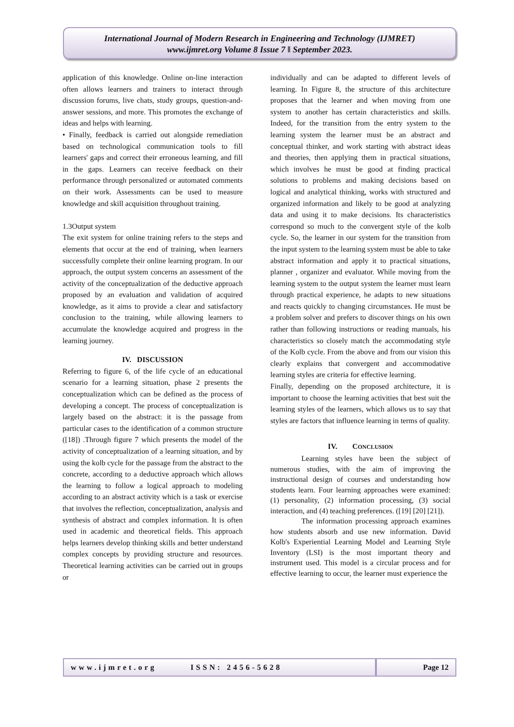International Journal of Modern Research in Engineering and Technology (IJMRET)
www.ijmret.org Volume 8 Issue 7 ǁ September 2023.
application of this knowledge. Online on-line interaction often allows learners and trainers to interact through discussion forums, live chats, study groups, question-and-answer sessions, and more. This promotes the exchange of ideas and helps with learning.
• Finally, feedback is carried out alongside remediation based on technological communication tools to fill learners' gaps and correct their erroneous learning, and fill in the gaps. Learners can receive feedback on their performance through personalized or automated comments on their work. Assessments can be used to measure knowledge and skill acquisition throughout training.
1.3Output system
The exit system for online training refers to the steps and elements that occur at the end of training, when learners successfully complete their online learning program. In our approach, the output system concerns an assessment of the activity of the conceptualization of the deductive approach proposed by an evaluation and validation of acquired knowledge, as it aims to provide a clear and satisfactory conclusion to the training, while allowing learners to accumulate the knowledge acquired and progress in the learning journey.
IV. DISCUSSION
Referring to figure 6, of the life cycle of an educational scenario for a learning situation, phase 2 presents the conceptualization which can be defined as the process of developing a concept. The process of conceptualization is largely based on the abstract: it is the passage from particular cases to the identification of a common structure ([18]) .Through figure 7 which presents the model of the activity of conceptualization of a learning situation, and by using the kolb cycle for the passage from the abstract to the concrete, according to a deductive approach which allows the learning to follow a logical approach to modeling according to an abstract activity which is a task or exercise that involves the reflection, conceptualization, analysis and synthesis of abstract and complex information. It is often used in academic and theoretical fields. This approach helps learners develop thinking skills and better understand complex concepts by providing structure and resources. Theoretical learning activities can be carried out in groups or
individually and can be adapted to different levels of learning. In Figure 8, the structure of this architecture proposes that the learner and when moving from one system to another has certain characteristics and skills. Indeed, for the transition from the entry system to the learning system the learner must be an abstract and conceptual thinker, and work starting with abstract ideas and theories, then applying them in practical situations, which involves he must be good at finding practical solutions to problems and making decisions based on logical and analytical thinking, works with structured and organized information and likely to be good at analyzing data and using it to make decisions. Its characteristics correspond so much to the convergent style of the kolb cycle. So, the learner in our system for the transition from the input system to the learning system must be able to take abstract information and apply it to practical situations, planner , organizer and evaluator. While moving from the learning system to the output system the learner must learn through practical experience, he adapts to new situations and reacts quickly to changing circumstances. He must be a problem solver and prefers to discover things on his own rather than following instructions or reading manuals, his characteristics so closely match the accommodating style of the Kolb cycle. From the above and from our vision this clearly explains that convergent and accommodative learning styles are criteria for effective learning.
Finally, depending on the proposed architecture, it is important to choose the learning activities that best suit the learning styles of the learners, which allows us to say that styles are factors that influence learning in terms of quality.
IV. CONCLUSION
Learning styles have been the subject of numerous studies, with the aim of improving the instructional design of courses and understanding how students learn. Four learning approaches were examined: (1) personality, (2) information processing, (3) social interaction, and (4) teaching preferences. ([19] [20] [21]).
The information processing approach examines how students absorb and use new information. David Kolb's Experiential Learning Model and Learning Style Inventory (LSI) is the most important theory and instrument used. This model is a circular process and for effective learning to occur, the learner must experience the
www.ijmret.org ISSN: 2456-5628 Page 12